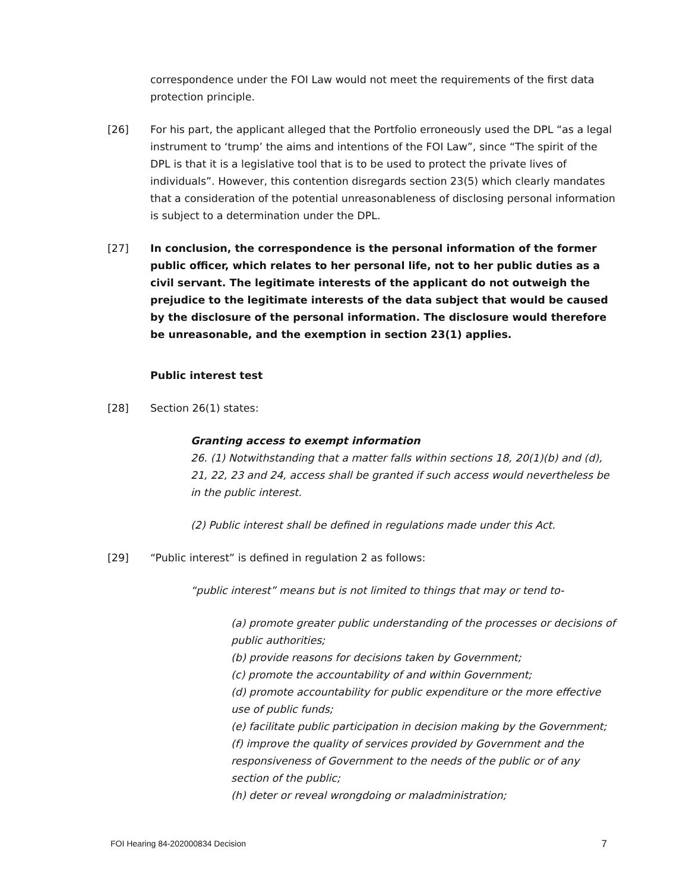correspondence under the FOI Law would not meet the requirements of the first data protection principle.
[26] For his part, the applicant alleged that the Portfolio erroneously used the DPL “as a legal instrument to ‘trump’ the aims and intentions of the FOI Law”, since “The spirit of the DPL is that it is a legislative tool that is to be used to protect the private lives of individuals”. However, this contention disregards section 23(5) which clearly mandates that a consideration of the potential unreasonableness of disclosing personal information is subject to a determination under the DPL.
[27] In conclusion, the correspondence is the personal information of the former public officer, which relates to her personal life, not to her public duties as a civil servant. The legitimate interests of the applicant do not outweigh the prejudice to the legitimate interests of the data subject that would be caused by the disclosure of the personal information. The disclosure would therefore be unreasonable, and the exemption in section 23(1) applies.
Public interest test
[28] Section 26(1) states:
Granting access to exempt information
26. (1) Notwithstanding that a matter falls within sections 18, 20(1)(b) and (d), 21, 22, 23 and 24, access shall be granted if such access would nevertheless be in the public interest.
(2) Public interest shall be defined in regulations made under this Act.
[29] “Public interest” is defined in regulation 2 as follows:
“public interest” means but is not limited to things that may or tend to-
(a) promote greater public understanding of the processes or decisions of public authorities;
(b) provide reasons for decisions taken by Government;
(c) promote the accountability of and within Government;
(d) promote accountability for public expenditure or the more effective use of public funds;
(e) facilitate public participation in decision making by the Government;
(f) improve the quality of services provided by Government and the responsiveness of Government to the needs of the public or of any section of the public;
(h) deter or reveal wrongdoing or maladministration;
FOI Hearing 84-202000834 Decision 7